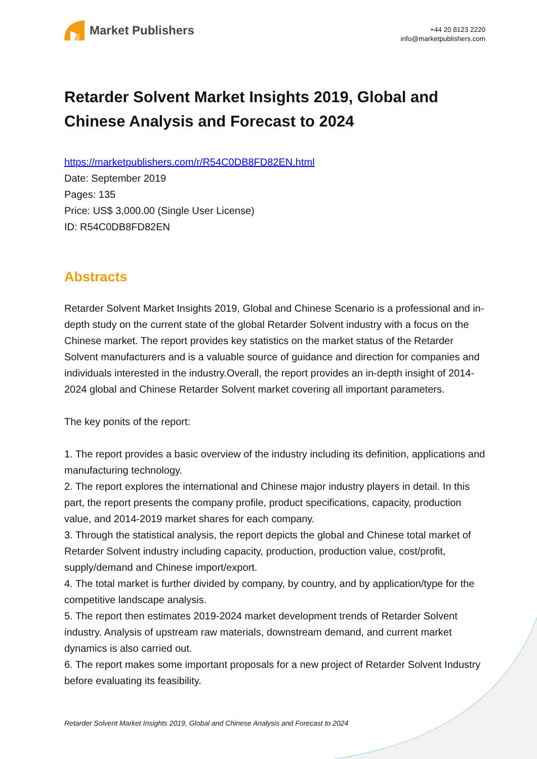Market Publishers
+44 20 8123 2220
info@marketpublishers.com
Retarder Solvent Market Insights 2019, Global and Chinese Analysis and Forecast to 2024
https://marketpublishers.com/r/R54C0DB8FD82EN.html
Date: September 2019
Pages: 135
Price: US$ 3,000.00 (Single User License)
ID: R54C0DB8FD82EN
Abstracts
Retarder Solvent Market Insights 2019, Global and Chinese Scenario is a professional and in-depth study on the current state of the global Retarder Solvent industry with a focus on the Chinese market. The report provides key statistics on the market status of the Retarder Solvent manufacturers and is a valuable source of guidance and direction for companies and individuals interested in the industry.Overall, the report provides an in-depth insight of 2014-2024 global and Chinese Retarder Solvent market covering all important parameters.
The key ponits of the report:
1. The report provides a basic overview of the industry including its definition, applications and manufacturing technology.
2. The report explores the international and Chinese major industry players in detail. In this part, the report presents the company profile, product specifications, capacity, production value, and 2014-2019 market shares for each company.
3. Through the statistical analysis, the report depicts the global and Chinese total market of Retarder Solvent industry including capacity, production, production value, cost/profit, supply/demand and Chinese import/export.
4. The total market is further divided by company, by country, and by application/type for the competitive landscape analysis.
5. The report then estimates 2019-2024 market development trends of Retarder Solvent industry. Analysis of upstream raw materials, downstream demand, and current market dynamics is also carried out.
6. The report makes some important proposals for a new project of Retarder Solvent Industry before evaluating its feasibility.
Retarder Solvent Market Insights 2019, Global and Chinese Analysis and Forecast to 2024